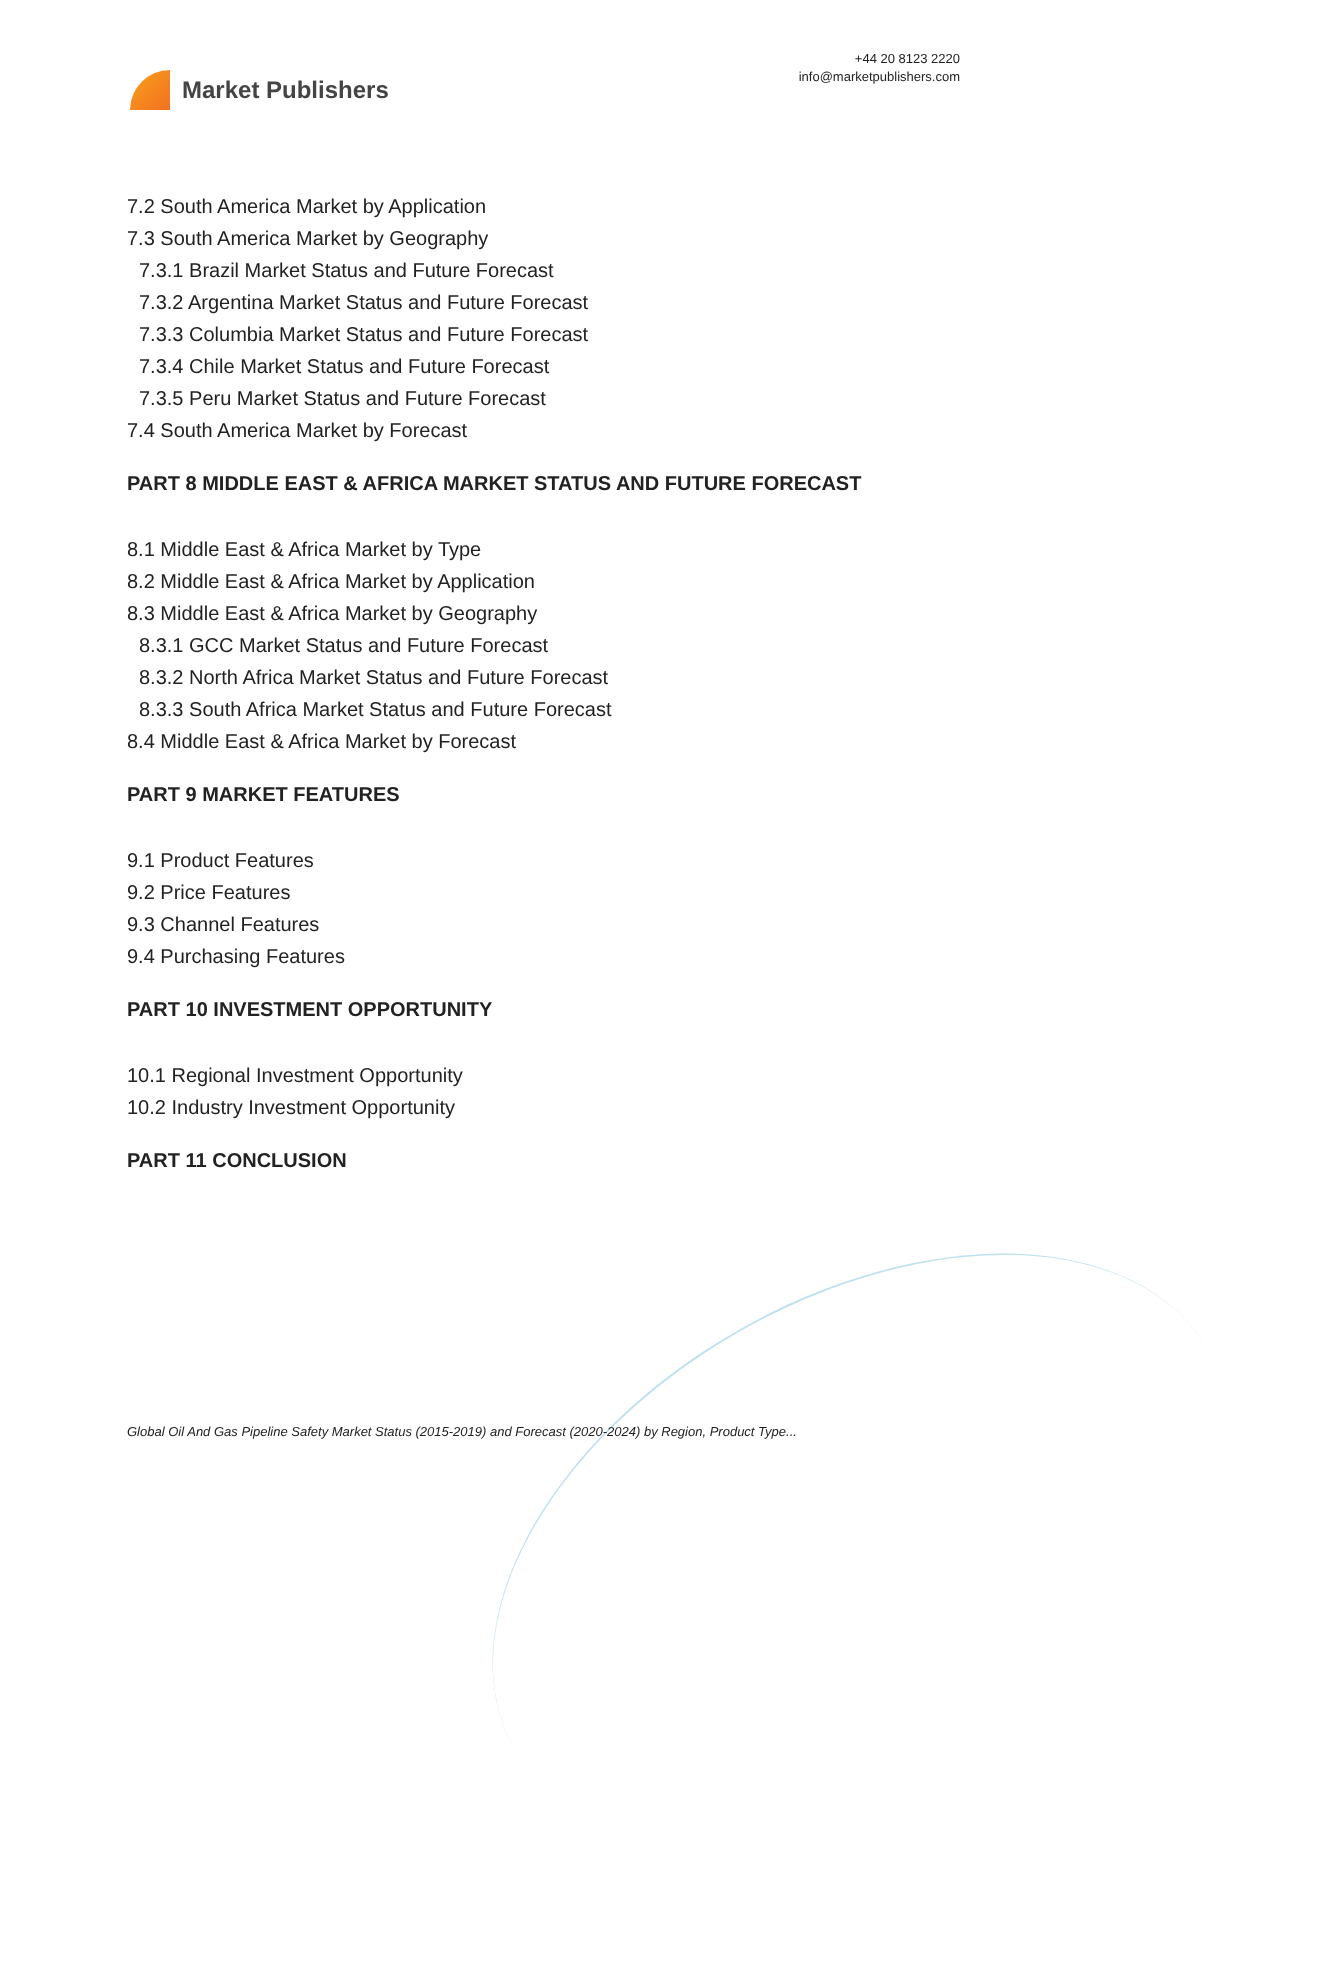Market Publishers
+44 20 8123 2220
info@marketpublishers.com
7.2 South America Market by Application
7.3 South America Market by Geography
7.3.1 Brazil Market Status and Future Forecast
7.3.2 Argentina Market Status and Future Forecast
7.3.3 Columbia Market Status and Future Forecast
7.3.4 Chile Market Status and Future Forecast
7.3.5 Peru Market Status and Future Forecast
7.4 South America Market by Forecast
PART 8 MIDDLE EAST & AFRICA MARKET STATUS AND FUTURE FORECAST
8.1 Middle East & Africa Market by Type
8.2 Middle East & Africa Market by Application
8.3 Middle East & Africa Market by Geography
8.3.1 GCC Market Status and Future Forecast
8.3.2 North Africa Market Status and Future Forecast
8.3.3 South Africa Market Status and Future Forecast
8.4 Middle East & Africa Market by Forecast
PART 9 MARKET FEATURES
9.1 Product Features
9.2 Price Features
9.3 Channel Features
9.4 Purchasing Features
PART 10 INVESTMENT OPPORTUNITY
10.1 Regional Investment Opportunity
10.2 Industry Investment Opportunity
PART 11 CONCLUSION
Global Oil And Gas Pipeline Safety Market Status (2015-2019) and Forecast (2020-2024) by Region, Product Type...